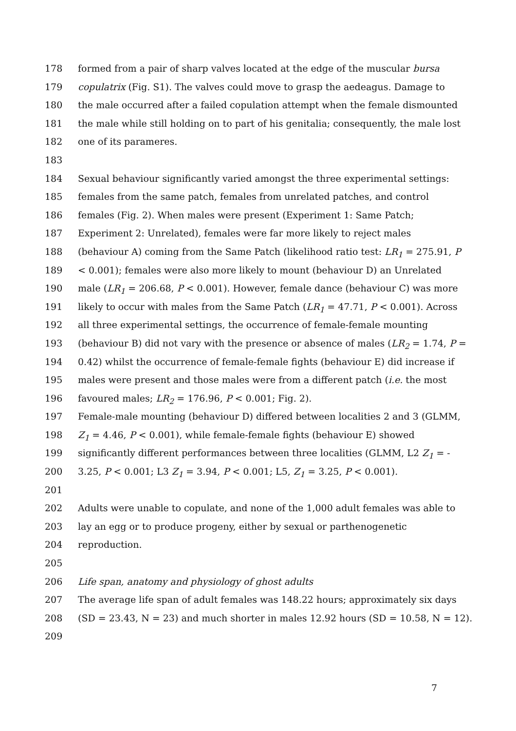178 formed from a pair of sharp valves located at the edge of the muscular bursa
179 copulatrix (Fig. S1). The valves could move to grasp the aedeagus. Damage to
180 the male occurred after a failed copulation attempt when the female dismounted
181 the male while still holding on to part of his genitalia; consequently, the male lost
182 one of its parameres.
183
184 Sexual behaviour significantly varied amongst the three experimental settings:
185 females from the same patch, females from unrelated patches, and control
186 females (Fig. 2). When males were present (Experiment 1: Same Patch;
187 Experiment 2: Unrelated), females were far more likely to reject males
188 (behaviour A) coming from the Same Patch (likelihood ratio test: LR<sub>1</sub> = 275.91, P
189 < 0.001); females were also more likely to mount (behaviour D) an Unrelated
190 male (LR<sub>1</sub> = 206.68, P < 0.001). However, female dance (behaviour C) was more
191 likely to occur with males from the Same Patch (LR<sub>1</sub> = 47.71, P < 0.001). Across
192 all three experimental settings, the occurrence of female-female mounting
193 (behaviour B) did not vary with the presence or absence of males (LR<sub>2</sub> = 1.74, P =
194 0.42) whilst the occurrence of female-female fights (behaviour E) did increase if
195 males were present and those males were from a different patch (i.e. the most
196 favoured males; LR<sub>2</sub> = 176.96, P < 0.001; Fig. 2).
197 Female-male mounting (behaviour D) differed between localities 2 and 3 (GLMM,
198 Z<sub>1</sub> = 4.46, P < 0.001), while female-female fights (behaviour E) showed
199 significantly different performances between three localities (GLMM, L2 Z<sub>1</sub> = -
200 3.25, P < 0.001; L3 Z<sub>1</sub> = 3.94, P < 0.001; L5, Z<sub>1</sub> = 3.25, P < 0.001).
201
202 Adults were unable to copulate, and none of the 1,000 adult females was able to
203 lay an egg or to produce progeny, either by sexual or parthenogenetic
204 reproduction.
205
206 Life span, anatomy and physiology of ghost adults
207 The average life span of adult females was 148.22 hours; approximately six days
208 (SD = 23.43, N = 23) and much shorter in males 12.92 hours (SD = 10.58, N = 12).
209
7